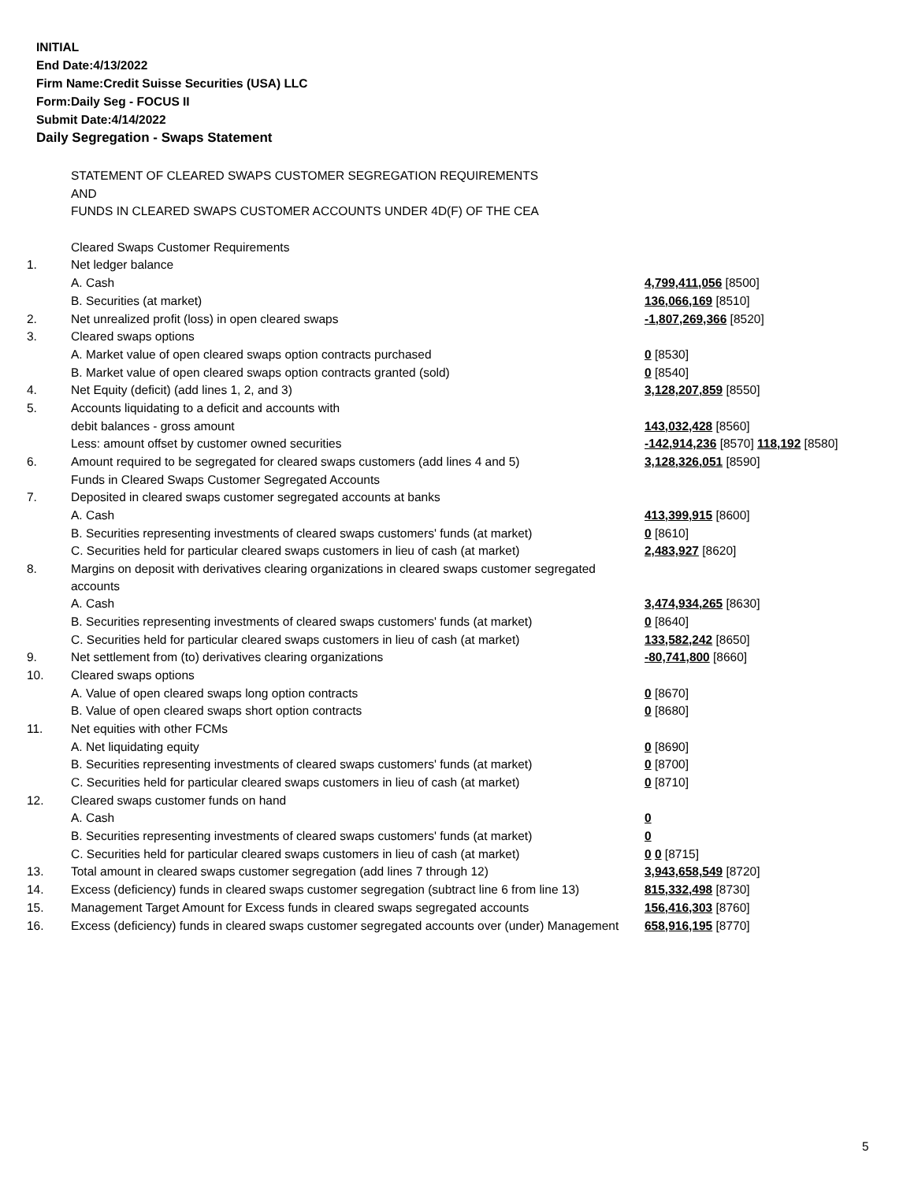INITIAL
End Date:4/13/2022
Firm Name:Credit Suisse Securities (USA) LLC
Form:Daily Seg - FOCUS II
Submit Date:4/14/2022
Daily Segregation - Swaps Statement
| | STATEMENT OF CLEARED SWAPS CUSTOMER SEGREGATION REQUIREMENTS | |
| | AND | |
| | FUNDS IN CLEARED SWAPS CUSTOMER ACCOUNTS UNDER 4D(F) OF THE CEA | |
| | Cleared Swaps Customer Requirements | |
| 1. | Net ledger balance | |
| | A. Cash | 4,799,411,056 [8500] |
| | B. Securities (at market) | 136,066,169 [8510] |
| 2. | Net unrealized profit (loss) in open cleared swaps | -1,807,269,366 [8520] |
| 3. | Cleared swaps options | |
| | A. Market value of open cleared swaps option contracts purchased | 0 [8530] |
| | B. Market value of open cleared swaps option contracts granted (sold) | 0 [8540] |
| 4. | Net Equity (deficit) (add lines 1, 2, and 3) | 3,128,207,859 [8550] |
| 5. | Accounts liquidating to a deficit and accounts with | |
| | debit balances - gross amount | 143,032,428 [8560] |
| | Less: amount offset by customer owned securities | -142,914,236 [8570] 118,192 [8580] |
| 6. | Amount required to be segregated for cleared swaps customers (add lines 4 and 5) | 3,128,326,051 [8590] |
| | Funds in Cleared Swaps Customer Segregated Accounts | |
| 7. | Deposited in cleared swaps customer segregated accounts at banks | |
| | A. Cash | 413,399,915 [8600] |
| | B. Securities representing investments of cleared swaps customers' funds (at market) | 0 [8610] |
| | C. Securities held for particular cleared swaps customers in lieu of cash (at market) | 2,483,927 [8620] |
| 8. | Margins on deposit with derivatives clearing organizations in cleared swaps customer segregated accounts | |
| | A. Cash | 3,474,934,265 [8630] |
| | B. Securities representing investments of cleared swaps customers' funds (at market) | 0 [8640] |
| | C. Securities held for particular cleared swaps customers in lieu of cash (at market) | 133,582,242 [8650] |
| 9. | Net settlement from (to) derivatives clearing organizations | -80,741,800 [8660] |
| 10. | Cleared swaps options | |
| | A. Value of open cleared swaps long option contracts | 0 [8670] |
| | B. Value of open cleared swaps short option contracts | 0 [8680] |
| 11. | Net equities with other FCMs | |
| | A. Net liquidating equity | 0 [8690] |
| | B. Securities representing investments of cleared swaps customers' funds (at market) | 0 [8700] |
| | C. Securities held for particular cleared swaps customers in lieu of cash (at market) | 0 [8710] |
| 12. | Cleared swaps customer funds on hand | |
| | A. Cash | 0 |
| | B. Securities representing investments of cleared swaps customers' funds (at market) | 0 |
| | C. Securities held for particular cleared swaps customers in lieu of cash (at market) | 0 0 [8715] |
| 13. | Total amount in cleared swaps customer segregation (add lines 7 through 12) | 3,943,658,549 [8720] |
| 14. | Excess (deficiency) funds in cleared swaps customer segregation (subtract line 6 from line 13) | 815,332,498 [8730] |
| 15. | Management Target Amount for Excess funds in cleared swaps segregated accounts | 156,416,303 [8760] |
| 16. | Excess (deficiency) funds in cleared swaps customer segregated accounts over (under) Management | 658,916,195 [8770] |
5